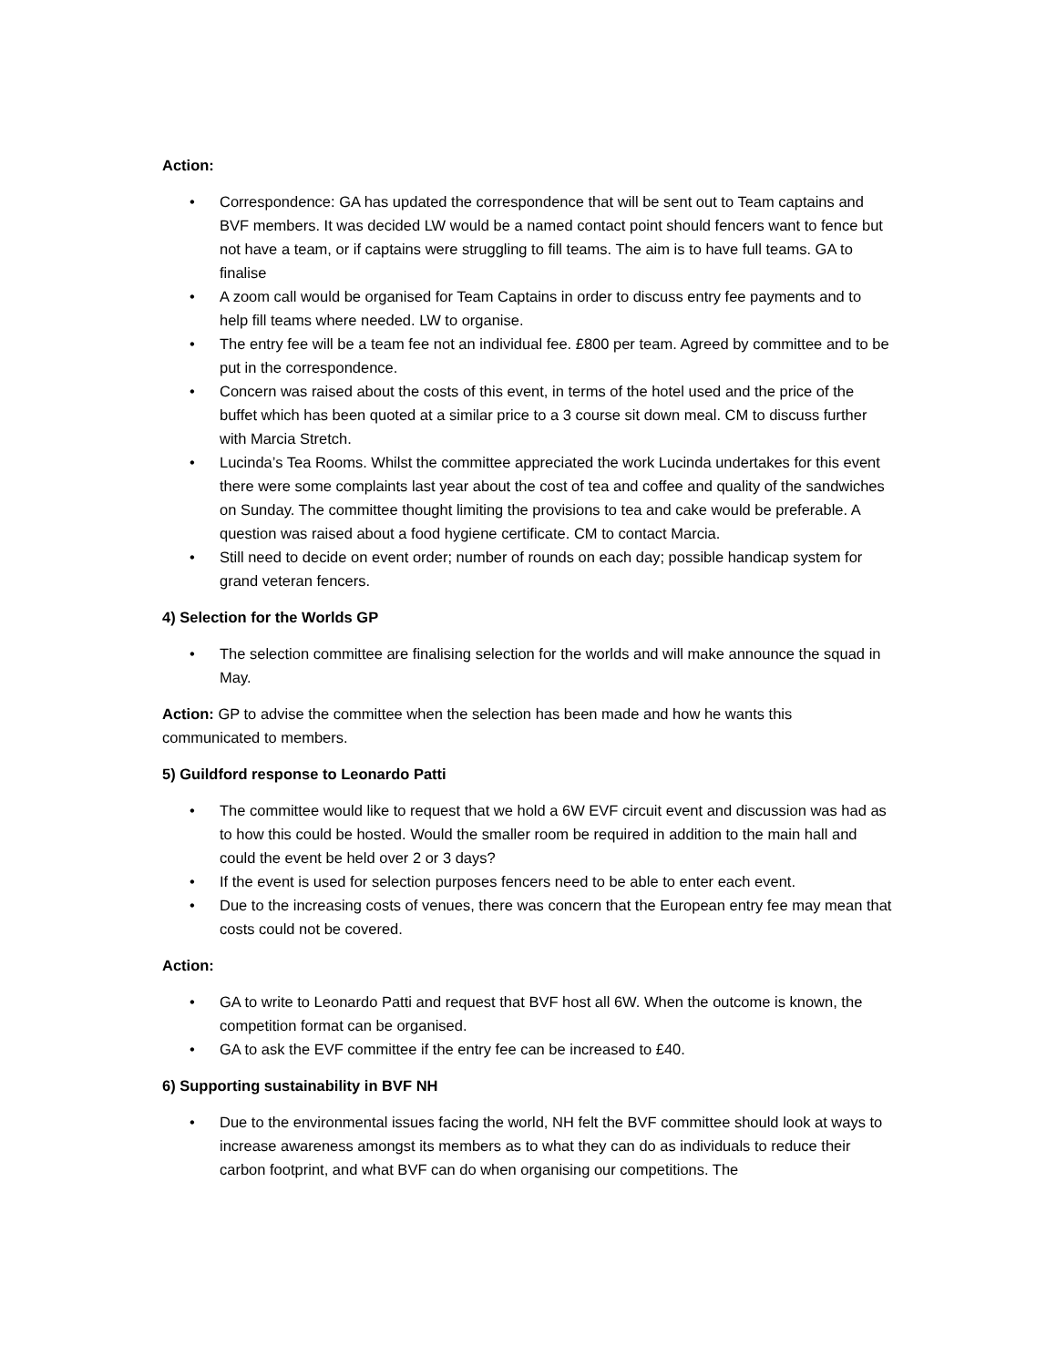Action:
• Correspondence: GA has updated the correspondence that will be sent out to Team captains and BVF members. It was decided LW would be a named contact point should fencers want to fence but not have a team, or if captains were struggling to fill teams. The aim is to have full teams. GA to finalise
• A zoom call would be organised for Team Captains in order to discuss entry fee payments and to help fill teams where needed. LW to organise.
• The entry fee will be a team fee not an individual fee. £800 per team. Agreed by committee and to be put in the correspondence.
• Concern was raised about the costs of this event, in terms of the hotel used and the price of the buffet which has been quoted at a similar price to a 3 course sit down meal. CM to discuss further with Marcia Stretch.
• Lucinda’s Tea Rooms. Whilst the committee appreciated the work Lucinda undertakes for this event there were some complaints last year about the cost of tea and coffee and quality of the sandwiches on Sunday. The committee thought limiting the provisions to tea and cake would be preferable. A question was raised about a food hygiene certificate. CM to contact Marcia.
• Still need to decide on event order; number of rounds on each day; possible handicap system for grand veteran fencers.
4) Selection for the Worlds GP
• The selection committee are finalising selection for the worlds and will make announce the squad in May.
Action: GP to advise the committee when the selection has been made and how he wants this communicated to members.
5) Guildford response to Leonardo Patti
• The committee would like to request that we hold a 6W EVF circuit event and discussion was had as to how this could be hosted. Would the smaller room be required in addition to the main hall and could the event be held over 2 or 3 days?
• If the event is used for selection purposes fencers need to be able to enter each event.
• Due to the increasing costs of venues, there was concern that the European entry fee may mean that costs could not be covered.
Action:
• GA to write to Leonardo Patti and request that BVF host all 6W. When the outcome is known, the competition format can be organised.
• GA to ask the EVF committee if the entry fee can be increased to £40.
6) Supporting sustainability in BVF NH
• Due to the environmental issues facing the world, NH felt the BVF committee should look at ways to increase awareness amongst its members as to what they can do as individuals to reduce their carbon footprint, and what BVF can do when organising our competitions. The